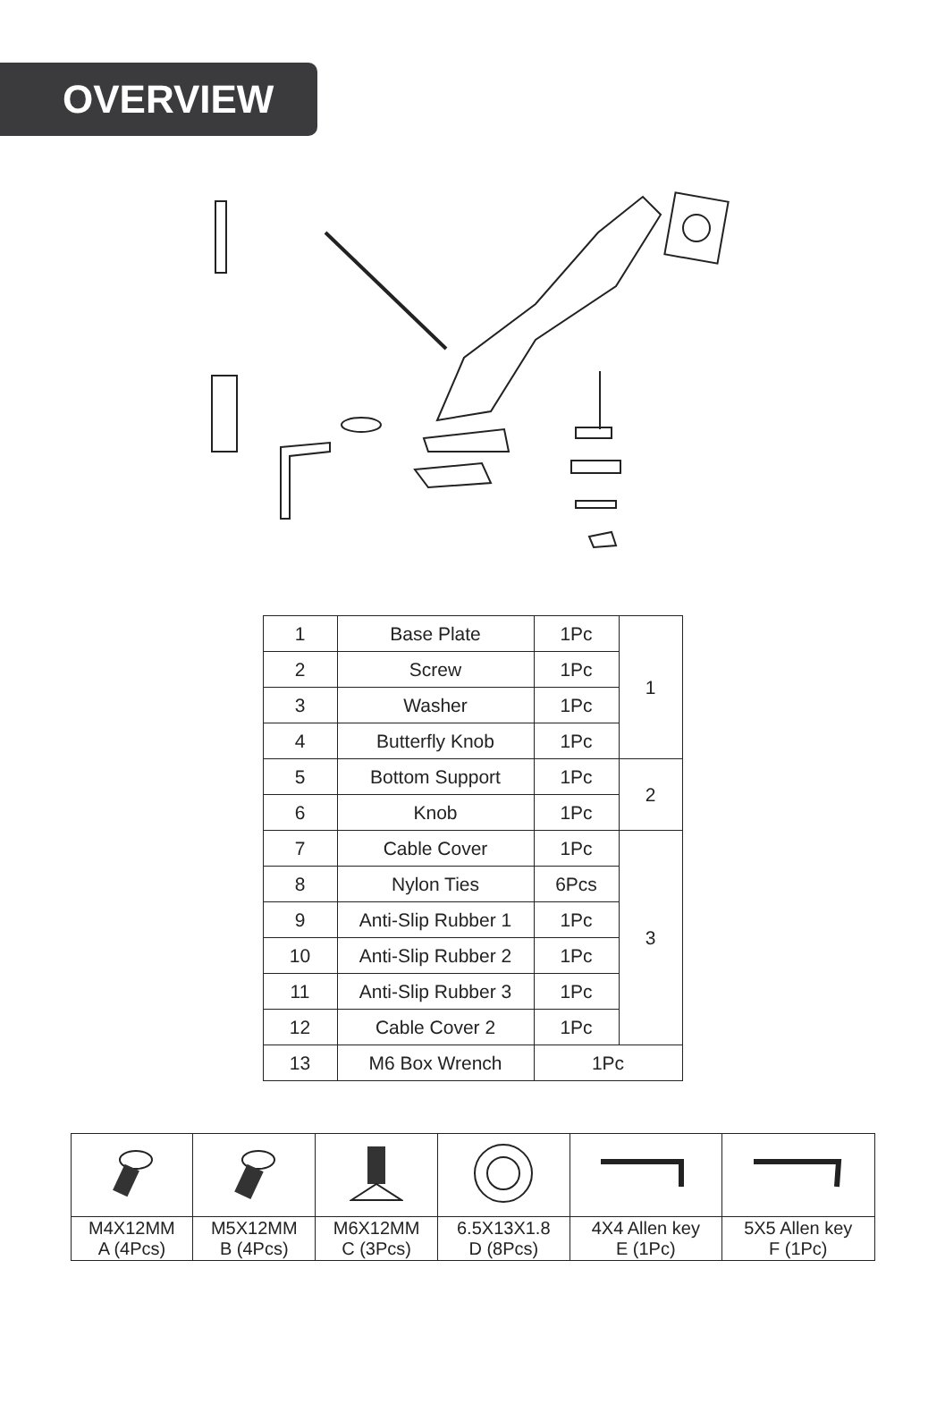OVERVIEW
| 1 | Base Plate | 1Pc | 1 |
| 2 | Screw | 1Pc | |
| 3 | Washer | 1Pc | |
| 4 | Butterfly Knob | 1Pc | |
| 5 | Bottom Support | 1Pc | 2 |
| 6 | Knob | 1Pc | |
| 7 | Cable Cover | 1Pc | 3 |
| 8 | Nylon Ties | 6Pcs | |
| 9 | Anti-Slip Rubber 1 | 1Pc | |
| 10 | Anti-Slip Rubber 2 | 1Pc | |
| 11 | Anti-Slip Rubber 3 | 1Pc | |
| 12 | Cable Cover 2 | 1Pc | |
| 13 | M6 Box Wrench | 1Pc | |
| M4X12MM A (4Pcs) | M5X12MM B (4Pcs) | M6X12MM C (3Pcs) | 6.5X13X1.8 D (8Pcs) | 4X4 Allen key E (1Pc) | 5X5 Allen key F (1Pc) |